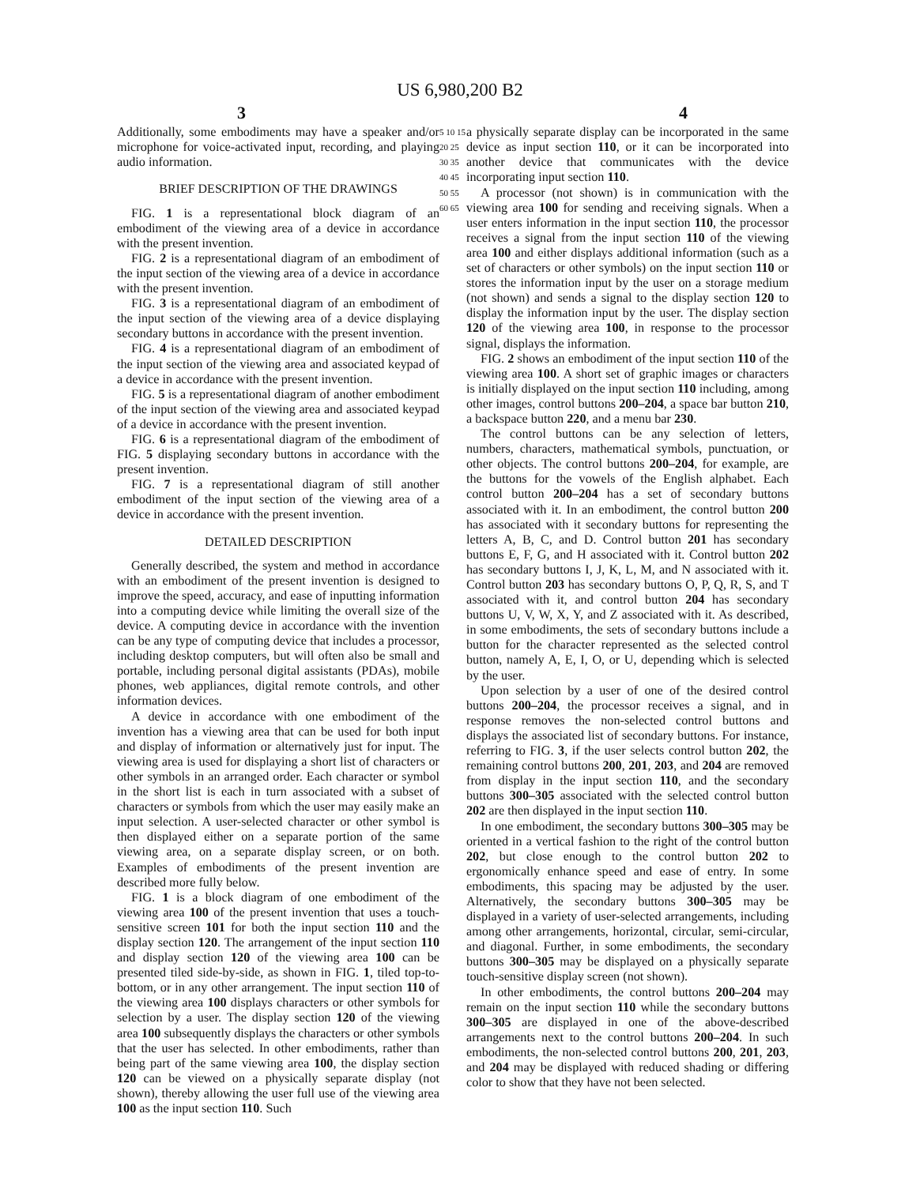US 6,980,200 B2
3 4
Additionally, some embodiments may have a speaker and/or microphone for voice-activated input, recording, and playing audio information.
BRIEF DESCRIPTION OF THE DRAWINGS
FIG. 1 is a representational block diagram of an embodiment of the viewing area of a device in accordance with the present invention.
FIG. 2 is a representational diagram of an embodiment of the input section of the viewing area of a device in accordance with the present invention.
FIG. 3 is a representational diagram of an embodiment of the input section of the viewing area of a device displaying secondary buttons in accordance with the present invention.
FIG. 4 is a representational diagram of an embodiment of the input section of the viewing area and associated keypad of a device in accordance with the present invention.
FIG. 5 is a representational diagram of another embodiment of the input section of the viewing area and associated keypad of a device in accordance with the present invention.
FIG. 6 is a representational diagram of the embodiment of FIG. 5 displaying secondary buttons in accordance with the present invention.
FIG. 7 is a representational diagram of still another embodiment of the input section of the viewing area of a device in accordance with the present invention.
DETAILED DESCRIPTION
Generally described, the system and method in accordance with an embodiment of the present invention is designed to improve the speed, accuracy, and ease of inputting information into a computing device while limiting the overall size of the device. A computing device in accordance with the invention can be any type of computing device that includes a processor, including desktop computers, but will often also be small and portable, including personal digital assistants (PDAs), mobile phones, web appliances, digital remote controls, and other information devices.
A device in accordance with one embodiment of the invention has a viewing area that can be used for both input and display of information or alternatively just for input. The viewing area is used for displaying a short list of characters or other symbols in an arranged order. Each character or symbol in the short list is each in turn associated with a subset of characters or symbols from which the user may easily make an input selection. A user-selected character or other symbol is then displayed either on a separate portion of the same viewing area, on a separate display screen, or on both. Examples of embodiments of the present invention are described more fully below.
FIG. 1 is a block diagram of one embodiment of the viewing area 100 of the present invention that uses a touch-sensitive screen 101 for both the input section 110 and the display section 120. The arrangement of the input section 110 and display section 120 of the viewing area 100 can be presented tiled side-by-side, as shown in FIG. 1, tiled top-to-bottom, or in any other arrangement. The input section 110 of the viewing area 100 displays characters or other symbols for selection by a user. The display section 120 of the viewing area 100 subsequently displays the characters or other symbols that the user has selected. In other embodiments, rather than being part of the same viewing area 100, the display section 120 can be viewed on a physically separate display (not shown), thereby allowing the user full use of the viewing area 100 as the input section 110. Such
5 10 15 20 25 30 35 40 45 50 55 60 65
a physically separate display can be incorporated in the same device as input section 110, or it can be incorporated into another device that communicates with the device incorporating input section 110.
A processor (not shown) is in communication with the viewing area 100 for sending and receiving signals. When a user enters information in the input section 110, the processor receives a signal from the input section 110 of the viewing area 100 and either displays additional information (such as a set of characters or other symbols) on the input section 110 or stores the information input by the user on a storage medium (not shown) and sends a signal to the display section 120 to display the information input by the user. The display section 120 of the viewing area 100, in response to the processor signal, displays the information.
FIG. 2 shows an embodiment of the input section 110 of the viewing area 100. A short set of graphic images or characters is initially displayed on the input section 110 including, among other images, control buttons 200–204, a space bar button 210, a backspace button 220, and a menu bar 230.
The control buttons can be any selection of letters, numbers, characters, mathematical symbols, punctuation, or other objects. The control buttons 200–204, for example, are the buttons for the vowels of the English alphabet. Each control button 200–204 has a set of secondary buttons associated with it. In an embodiment, the control button 200 has associated with it secondary buttons for representing the letters A, B, C, and D. Control button 201 has secondary buttons E, F, G, and H associated with it. Control button 202 has secondary buttons I, J, K, L, M, and N associated with it. Control button 203 has secondary buttons O, P, Q, R, S, and T associated with it, and control button 204 has secondary buttons U, V, W, X, Y, and Z associated with it. As described, in some embodiments, the sets of secondary buttons include a button for the character represented as the selected control button, namely A, E, I, O, or U, depending which is selected by the user.
Upon selection by a user of one of the desired control buttons 200–204, the processor receives a signal, and in response removes the non-selected control buttons and displays the associated list of secondary buttons. For instance, referring to FIG. 3, if the user selects control button 202, the remaining control buttons 200, 201, 203, and 204 are removed from display in the input section 110, and the secondary buttons 300–305 associated with the selected control button 202 are then displayed in the input section 110.
In one embodiment, the secondary buttons 300–305 may be oriented in a vertical fashion to the right of the control button 202, but close enough to the control button 202 to ergonomically enhance speed and ease of entry. In some embodiments, this spacing may be adjusted by the user. Alternatively, the secondary buttons 300–305 may be displayed in a variety of user-selected arrangements, including among other arrangements, horizontal, circular, semi-circular, and diagonal. Further, in some embodiments, the secondary buttons 300–305 may be displayed on a physically separate touch-sensitive display screen (not shown).
In other embodiments, the control buttons 200–204 may remain on the input section 110 while the secondary buttons 300–305 are displayed in one of the above-described arrangements next to the control buttons 200–204. In such embodiments, the non-selected control buttons 200, 201, 203, and 204 may be displayed with reduced shading or differing color to show that they have not been selected.